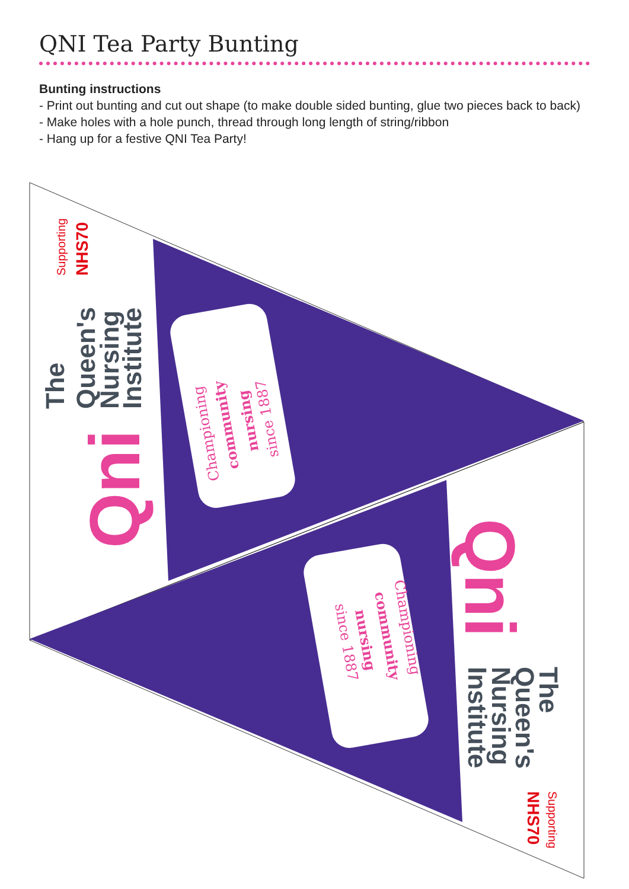QNI Tea Party Bunting
Bunting instructions
- Print out bunting and cut out shape (to make double sided bunting, glue two pieces back to back)
- Make holes with a hole punch, thread through long length of string/ribbon
- Hang up for a festive QNI Tea Party!
Championing
community
nursing
since 1887
Championing
community
nursing
since 1887
Qni
The
Queen's
Nursing
Institute
Supporting
NHS70
Qni
The
Queen's
Nursing
Institute
Supporting
NHS70